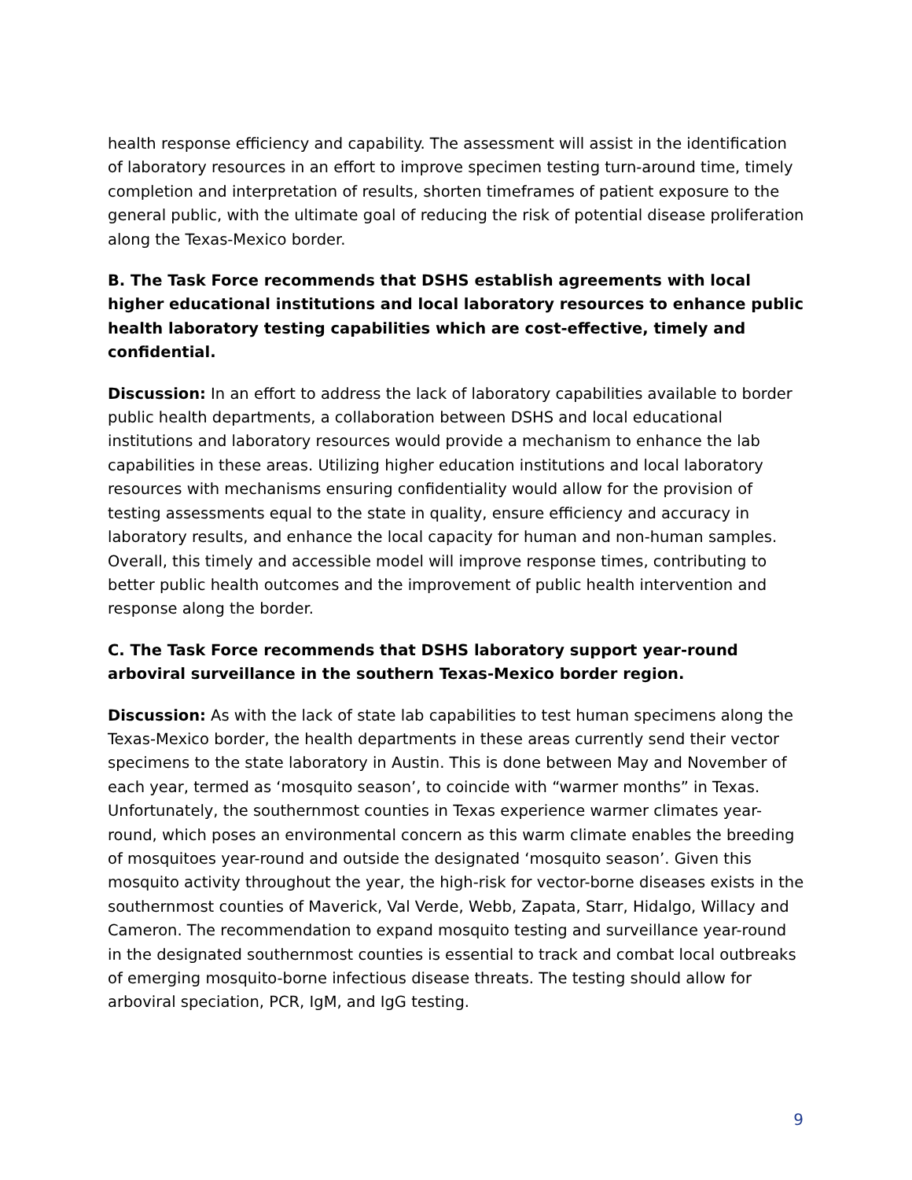health response efficiency and capability. The assessment will assist in the identification of laboratory resources in an effort to improve specimen testing turn-around time, timely completion and interpretation of results, shorten timeframes of patient exposure to the general public, with the ultimate goal of reducing the risk of potential disease proliferation along the Texas-Mexico border.
B. The Task Force recommends that DSHS establish agreements with local higher educational institutions and local laboratory resources to enhance public health laboratory testing capabilities which are cost-effective, timely and confidential.
Discussion: In an effort to address the lack of laboratory capabilities available to border public health departments, a collaboration between DSHS and local educational institutions and laboratory resources would provide a mechanism to enhance the lab capabilities in these areas. Utilizing higher education institutions and local laboratory resources with mechanisms ensuring confidentiality would allow for the provision of testing assessments equal to the state in quality, ensure efficiency and accuracy in laboratory results, and enhance the local capacity for human and non-human samples. Overall, this timely and accessible model will improve response times, contributing to better public health outcomes and the improvement of public health intervention and response along the border.
C. The Task Force recommends that DSHS laboratory support year-round arboviral surveillance in the southern Texas-Mexico border region.
Discussion: As with the lack of state lab capabilities to test human specimens along the Texas-Mexico border, the health departments in these areas currently send their vector specimens to the state laboratory in Austin. This is done between May and November of each year, termed as ‘mosquito season’, to coincide with “warmer months” in Texas. Unfortunately, the southernmost counties in Texas experience warmer climates year-round, which poses an environmental concern as this warm climate enables the breeding of mosquitoes year-round and outside the designated ‘mosquito season’. Given this mosquito activity throughout the year, the high-risk for vector-borne diseases exists in the southernmost counties of Maverick, Val Verde, Webb, Zapata, Starr, Hidalgo, Willacy and Cameron. The recommendation to expand mosquito testing and surveillance year-round in the designated southernmost counties is essential to track and combat local outbreaks of emerging mosquito-borne infectious disease threats. The testing should allow for arboviral speciation, PCR, IgM, and IgG testing.
9